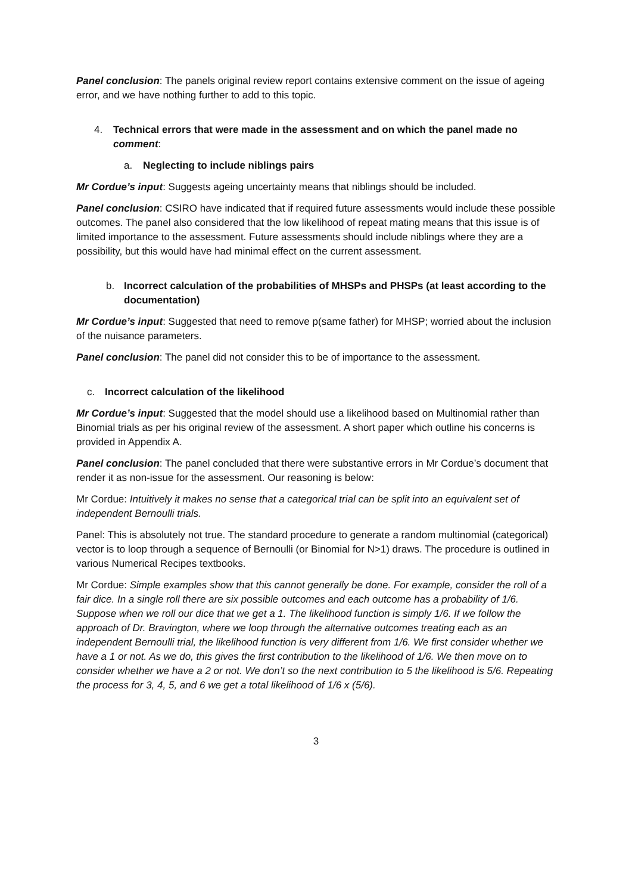Panel conclusion: The panels original review report contains extensive comment on the issue of ageing error, and we have nothing further to add to this topic.
4. Technical errors that were made in the assessment and on which the panel made no comment:
a. Neglecting to include niblings pairs
Mr Cordue’s input: Suggests ageing uncertainty means that niblings should be included.
Panel conclusion: CSIRO have indicated that if required future assessments would include these possible outcomes. The panel also considered that the low likelihood of repeat mating means that this issue is of limited importance to the assessment. Future assessments should include niblings where they are a possibility, but this would have had minimal effect on the current assessment.
b. Incorrect calculation of the probabilities of MHSPs and PHSPs (at least according to the documentation)
Mr Cordue’s input: Suggested that need to remove p(same father) for MHSP; worried about the inclusion of the nuisance parameters.
Panel conclusion: The panel did not consider this to be of importance to the assessment.
c. Incorrect calculation of the likelihood
Mr Cordue’s input: Suggested that the model should use a likelihood based on Multinomial rather than Binomial trials as per his original review of the assessment. A short paper which outline his concerns is provided in Appendix A.
Panel conclusion: The panel concluded that there were substantive errors in Mr Cordue’s document that render it as non-issue for the assessment. Our reasoning is below:
Mr Cordue: Intuitively it makes no sense that a categorical trial can be split into an equivalent set of independent Bernoulli trials.
Panel: This is absolutely not true. The standard procedure to generate a random multinomial (categorical) vector is to loop through a sequence of Bernoulli (or Binomial for N>1) draws. The procedure is outlined in various Numerical Recipes textbooks.
Mr Cordue: Simple examples show that this cannot generally be done. For example, consider the roll of a fair dice. In a single roll there are six possible outcomes and each outcome has a probability of 1/6. Suppose when we roll our dice that we get a 1. The likelihood function is simply 1/6. If we follow the approach of Dr. Bravington, where we loop through the alternative outcomes treating each as an independent Bernoulli trial, the likelihood function is very different from 1/6. We first consider whether we have a 1 or not. As we do, this gives the first contribution to the likelihood of 1/6. We then move on to consider whether we have a 2 or not. We don’t so the next contribution to 5 the likelihood is 5/6. Repeating the process for 3, 4, 5, and 6 we get a total likelihood of 1/6 x (5/6).
3